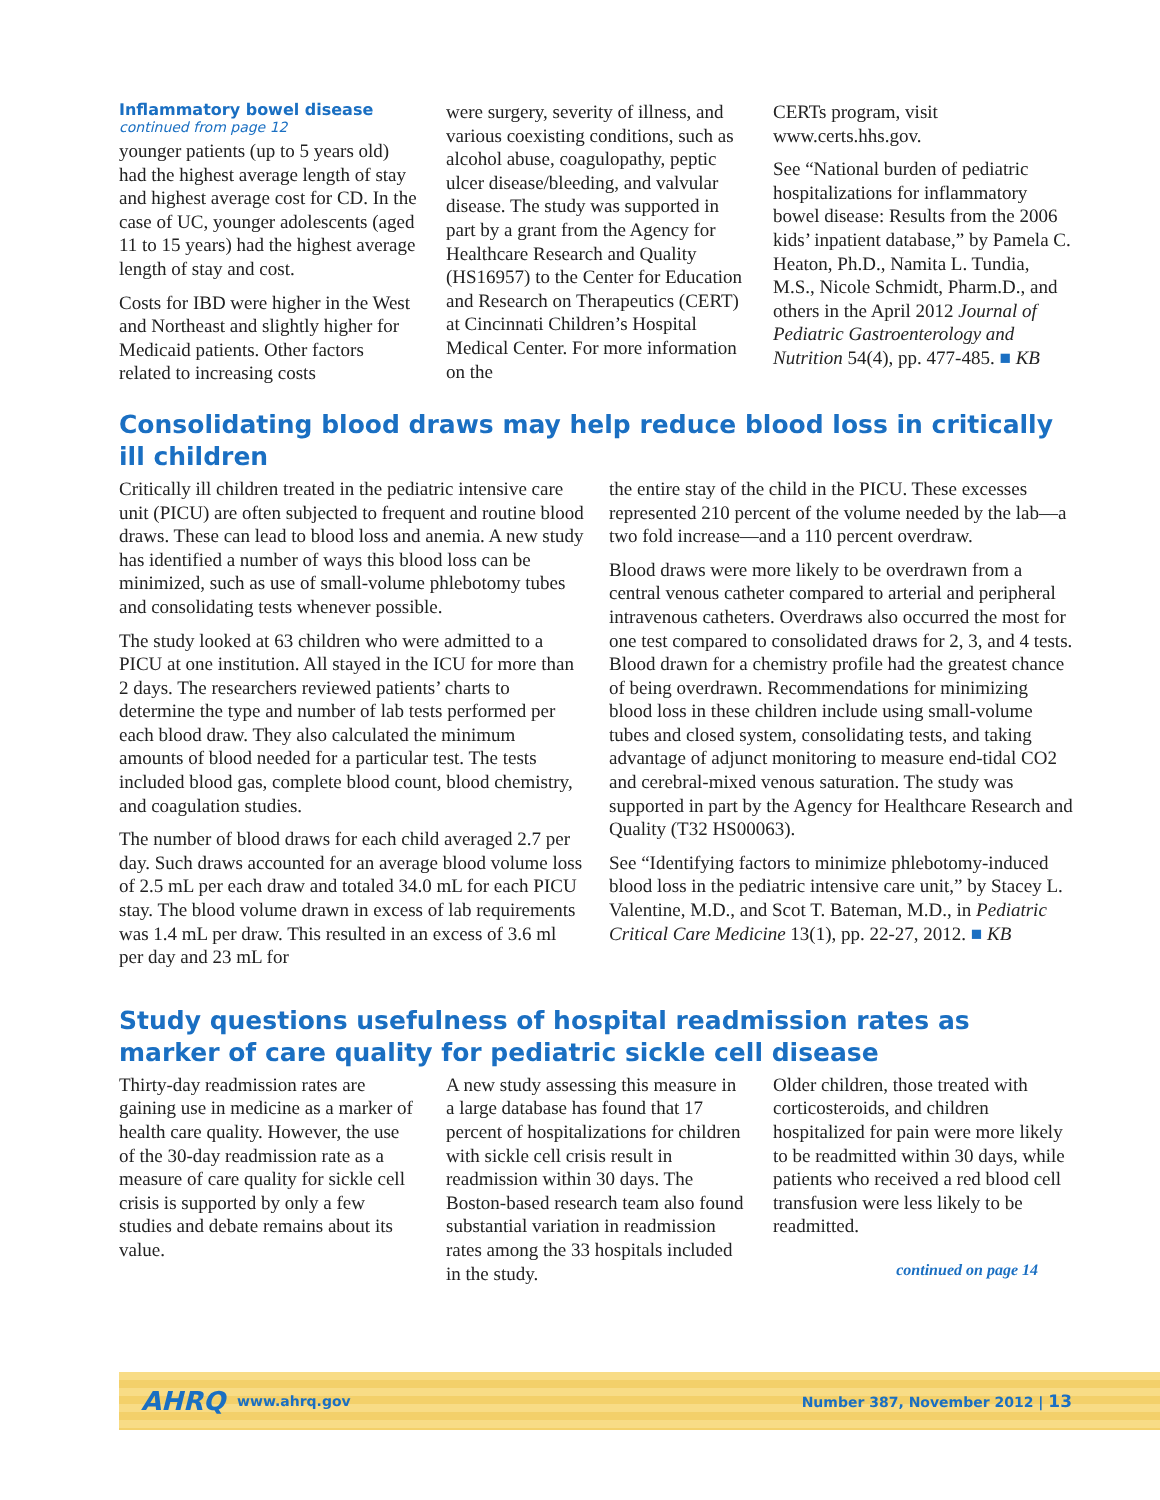Inflammatory bowel disease
continued from page 12
younger patients (up to 5 years old) had the highest average length of stay and highest average cost for CD. In the case of UC, younger adolescents (aged 11 to 15 years) had the highest average length of stay and cost.
Costs for IBD were higher in the West and Northeast and slightly higher for Medicaid patients. Other factors related to increasing costs
were surgery, severity of illness, and various coexisting conditions, such as alcohol abuse, coagulopathy, peptic ulcer disease/bleeding, and valvular disease. The study was supported in part by a grant from the Agency for Healthcare Research and Quality (HS16957) to the Center for Education and Research on Therapeutics (CERT) at Cincinnati Children’s Hospital Medical Center. For more information on the
CERTs program, visit www.certs.hhs.gov.
See “National burden of pediatric hospitalizations for inflammatory bowel disease: Results from the 2006 kids’ inpatient database,” by Pamela C. Heaton, Ph.D., Namita L. Tundia, M.S., Nicole Schmidt, Pharm.D., and others in the April 2012 Journal of Pediatric Gastroenterology and Nutrition 54(4), pp. 477-485. ■ KB
Consolidating blood draws may help reduce blood loss in critically ill children
Critically ill children treated in the pediatric intensive care unit (PICU) are often subjected to frequent and routine blood draws. These can lead to blood loss and anemia. A new study has identified a number of ways this blood loss can be minimized, such as use of small-volume phlebotomy tubes and consolidating tests whenever possible.
The study looked at 63 children who were admitted to a PICU at one institution. All stayed in the ICU for more than 2 days. The researchers reviewed patients’ charts to determine the type and number of lab tests performed per each blood draw. They also calculated the minimum amounts of blood needed for a particular test. The tests included blood gas, complete blood count, blood chemistry, and coagulation studies.
The number of blood draws for each child averaged 2.7 per day. Such draws accounted for an average blood volume loss of 2.5 mL per each draw and totaled 34.0 mL for each PICU stay. The blood volume drawn in excess of lab requirements was 1.4 mL per draw. This resulted in an excess of 3.6 ml per day and 23 mL for
the entire stay of the child in the PICU. These excesses represented 210 percent of the volume needed by the lab—a two fold increase—and a 110 percent overdraw.
Blood draws were more likely to be overdrawn from a central venous catheter compared to arterial and peripheral intravenous catheters. Overdraws also occurred the most for one test compared to consolidated draws for 2, 3, and 4 tests. Blood drawn for a chemistry profile had the greatest chance of being overdrawn. Recommendations for minimizing blood loss in these children include using small-volume tubes and closed system, consolidating tests, and taking advantage of adjunct monitoring to measure end-tidal CO2 and cerebral-mixed venous saturation. The study was supported in part by the Agency for Healthcare Research and Quality (T32 HS00063).
See “Identifying factors to minimize phlebotomy-induced blood loss in the pediatric intensive care unit,” by Stacey L. Valentine, M.D., and Scot T. Bateman, M.D., in Pediatric Critical Care Medicine 13(1), pp. 22-27, 2012. ■ KB
Study questions usefulness of hospital readmission rates as marker of care quality for pediatric sickle cell disease
Thirty-day readmission rates are gaining use in medicine as a marker of health care quality. However, the use of the 30-day readmission rate as a measure of care quality for sickle cell crisis is supported by only a few studies and debate remains about its value.
A new study assessing this measure in a large database has found that 17 percent of hospitalizations for children with sickle cell crisis result in readmission within 30 days. The Boston-based research team also found substantial variation in readmission rates among the 33 hospitals included in the study.
Older children, those treated with corticosteroids, and children hospitalized for pain were more likely to be readmitted within 30 days, while patients who received a red blood cell transfusion were less likely to be readmitted.
continued on page 14
AHRQ www.ahrq.gov Number 387, November 2012 | 13